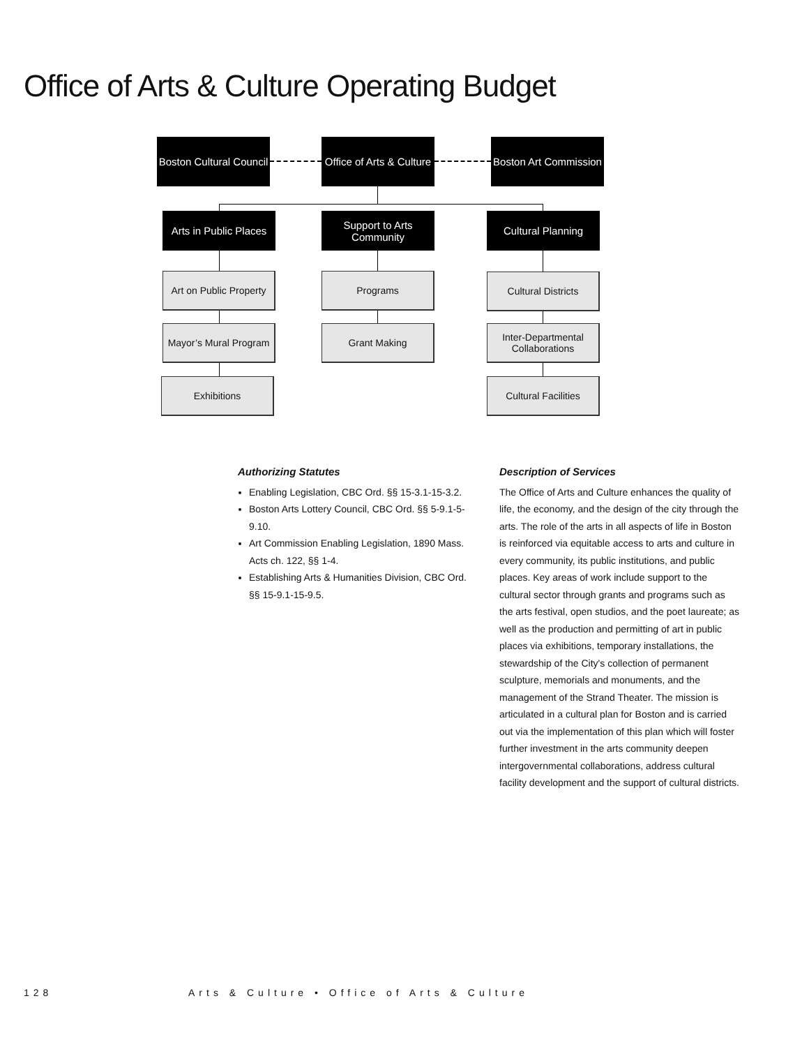Office of Arts & Culture Operating Budget
Boston Cultural Council
Office of Arts & Culture
Boston Art Commission
Arts in Public Places
Support to Arts
Community
Cultural Planning
Art on Public Property
Programs Cultural Districts
Mayor’s Mural Program
Grant Making
Inter-Departmental
Collaborations
Exhibitions Cultural Facilities
Authorizing Statutes
Enabling Legislation, CBC Ord. §§ 15-3.1-15-3.2.
Boston Arts Lottery Council, CBC Ord. §§ 5-9.1-5-9.10.
Art Commission Enabling Legislation, 1890 Mass. Acts ch. 122, §§ 1-4.
Establishing Arts & Humanities Division, CBC Ord. §§ 15-9.1-15-9.5.
Description of Services
The Office of Arts and Culture enhances the quality of life, the economy, and the design of the city through the arts. The role of the arts in all aspects of life in Boston is reinforced via equitable access to arts and culture in every community, its public institutions, and public places. Key areas of work include support to the cultural sector through grants and programs such as the arts festival, open studios, and the poet laureate; as well as the production and permitting of art in public places via exhibitions, temporary installations, the stewardship of the City's collection of permanent sculpture, memorials and monuments, and the management of the Strand Theater. The mission is articulated in a cultural plan for Boston and is carried out via the implementation of this plan which will foster further investment in the arts community deepen intergovernmental collaborations, address cultural facility development and the support of cultural districts.
128 Arts & Culture • Office of Arts & Culture